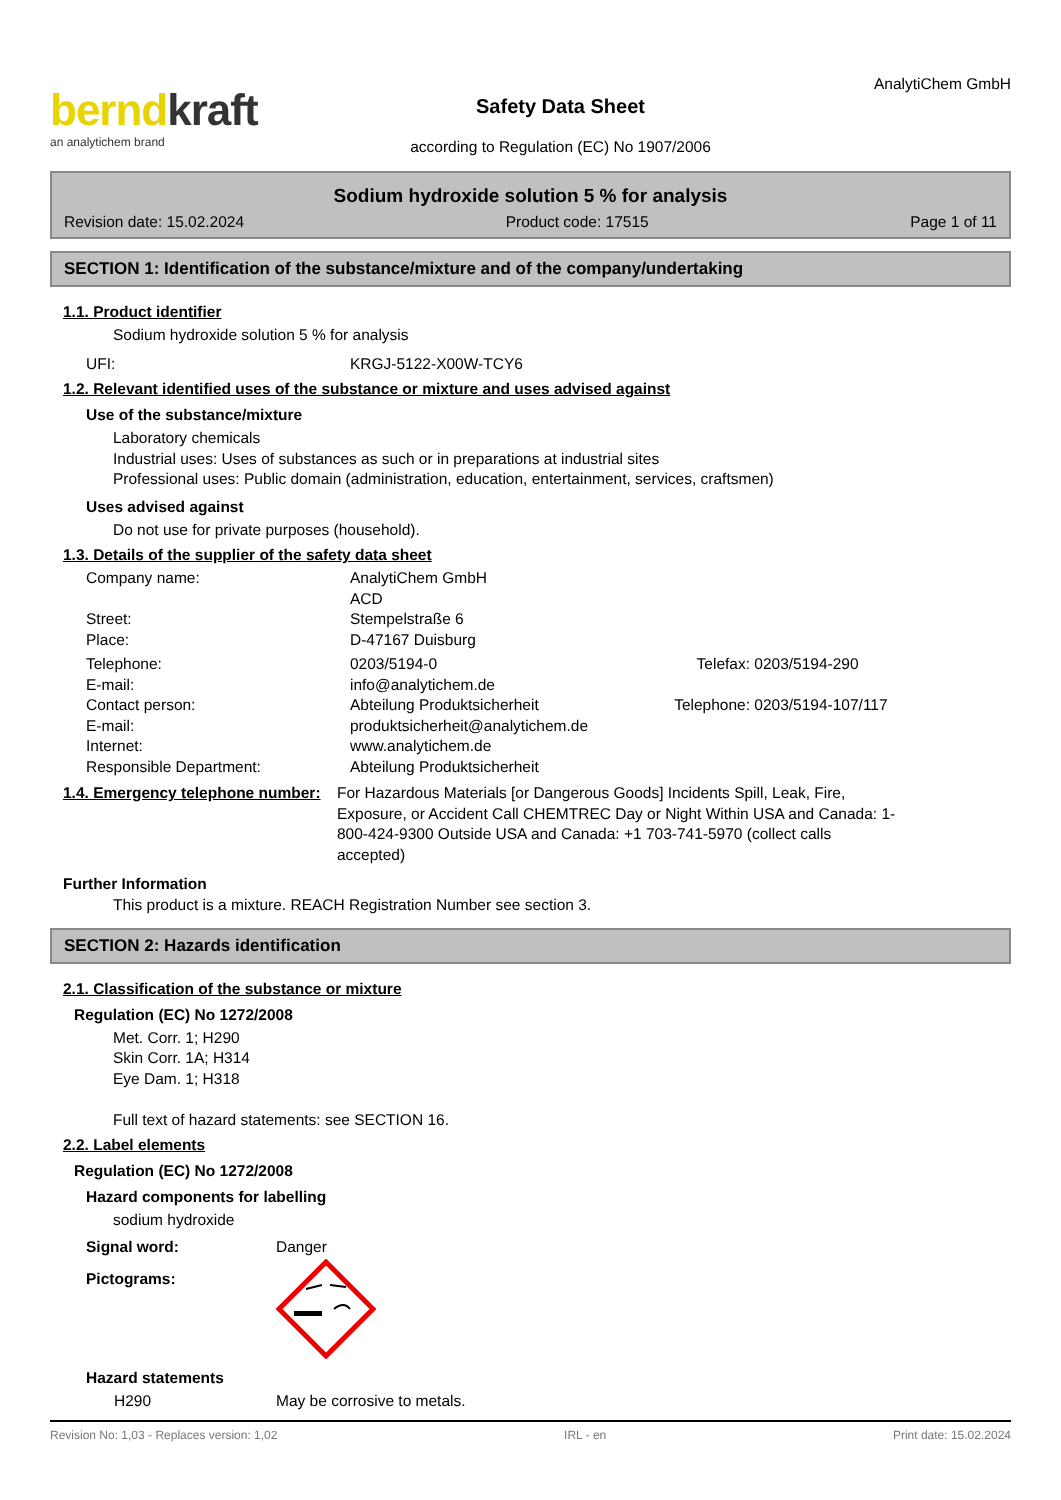berndkraft
an analytichem brand
Safety Data Sheet
according to Regulation (EC) No 1907/2006
AnalytiChem GmbH
Sodium hydroxide solution 5 % for analysis
Revision date: 15.02.2024 Product code: 17515 Page 1 of 11
SECTION 1: Identification of the substance/mixture and of the company/undertaking
1.1. Product identifier
Sodium hydroxide solution 5 % for analysis
UFI: KRGJ-5122-X00W-TCY6
1.2. Relevant identified uses of the substance or mixture and uses advised against
Use of the substance/mixture
Laboratory chemicals
Industrial uses: Uses of substances as such or in preparations at industrial sites
Professional uses: Public domain (administration, education, entertainment, services, craftsmen)
Uses advised against
Do not use for private purposes (household).
1.3. Details of the supplier of the safety data sheet
Company name: AnalytiChem GmbH
ACD
Street: Stempelstraße 6
Place: D-47167 Duisburg
Telephone: 0203/5194-0 Telefax: 0203/5194-290
E-mail: info@analytichem.de
Contact person: Abteilung Produktsicherheit Telephone: 0203/5194-107/117
E-mail: produktsicherheit@analytichem.de
Internet: www.analytichem.de
Responsible Department: Abteilung Produktsicherheit
1.4. Emergency telephone number:
For Hazardous Materials [or Dangerous Goods] Incidents Spill, Leak, Fire, Exposure, or Accident Call CHEMTREC Day or Night Within USA and Canada: 1-800-424-9300 Outside USA and Canada: +1 703-741-5970 (collect calls accepted)
Further Information
This product is a mixture. REACH Registration Number see section 3.
SECTION 2: Hazards identification
2.1. Classification of the substance or mixture
Regulation (EC) No 1272/2008
Met. Corr. 1; H290
Skin Corr. 1A; H314
Eye Dam. 1; H318
Full text of hazard statements: see SECTION 16.
2.2. Label elements
Regulation (EC) No 1272/2008
Hazard components for labelling
sodium hydroxide
Signal word: Danger
Pictograms:
Hazard statements
H290 May be corrosive to metals.
Revision No: 1,03 - Replaces version: 1,02 IRL - en Print date: 15.02.2024